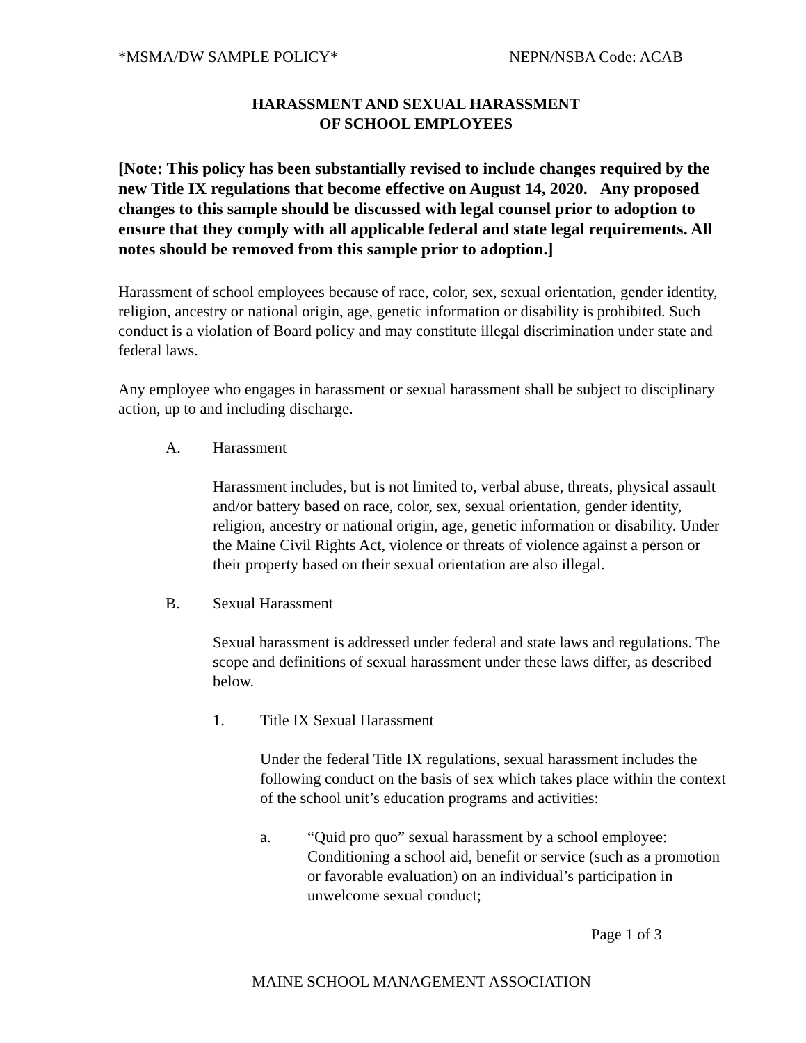*MSMA/DW SAMPLE POLICY* NEPN/NSBA Code: ACAB
HARASSMENT AND SEXUAL HARASSMENT
OF SCHOOL EMPLOYEES
[Note: This policy has been substantially revised to include changes required by the new Title IX regulations that become effective on August 14, 2020. Any proposed changes to this sample should be discussed with legal counsel prior to adoption to ensure that they comply with all applicable federal and state legal requirements. All notes should be removed from this sample prior to adoption.]
Harassment of school employees because of race, color, sex, sexual orientation, gender identity, religion, ancestry or national origin, age, genetic information or disability is prohibited. Such conduct is a violation of Board policy and may constitute illegal discrimination under state and federal laws.
Any employee who engages in harassment or sexual harassment shall be subject to disciplinary action, up to and including discharge.
A. Harassment
Harassment includes, but is not limited to, verbal abuse, threats, physical assault and/or battery based on race, color, sex, sexual orientation, gender identity, religion, ancestry or national origin, age, genetic information or disability. Under the Maine Civil Rights Act, violence or threats of violence against a person or their property based on their sexual orientation are also illegal.
B. Sexual Harassment
Sexual harassment is addressed under federal and state laws and regulations. The scope and definitions of sexual harassment under these laws differ, as described below.
1. Title IX Sexual Harassment
Under the federal Title IX regulations, sexual harassment includes the following conduct on the basis of sex which takes place within the context of the school unit’s education programs and activities:
a. “Quid pro quo” sexual harassment by a school employee: Conditioning a school aid, benefit or service (such as a promotion or favorable evaluation) on an individual’s participation in unwelcome sexual conduct;
Page 1 of 3
MAINE SCHOOL MANAGEMENT ASSOCIATION